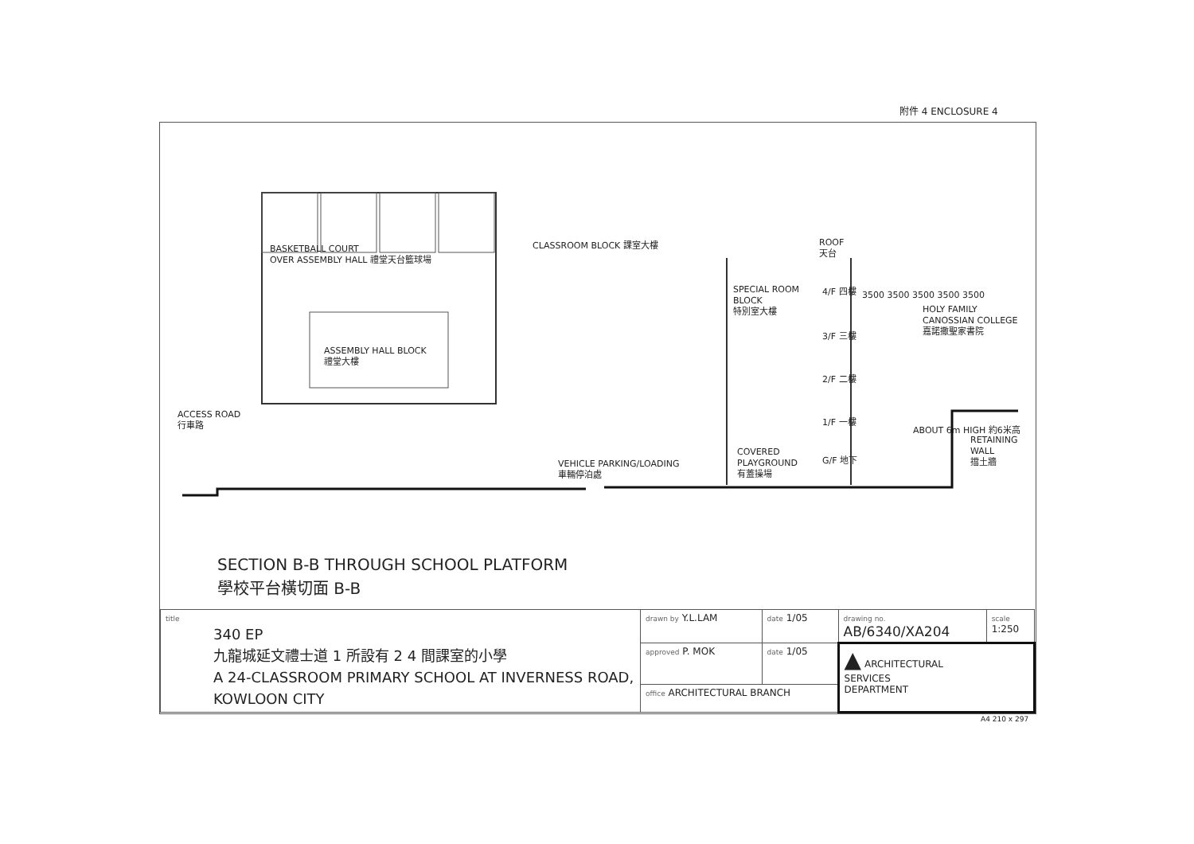附件 4 ENCLOSURE 4
BASKETBALL COURT
OVER ASSEMBLY HALL 禮堂天台籃球場
CLASSROOM BLOCK 課室大樓
ASSEMBLY HALL BLOCK
禮堂大樓
SPECIAL ROOM
BLOCK
特別室大樓
ROOF
天台
4/F 四樓
3/F 三樓
2/F 二樓
1/F 一樓
G/F 地下
3500 3500 3500 3500 3500
HOLY FAMILY
CANOSSIAN COLLEGE
嘉諾撒聖家書院
ACCESS ROAD
行車路
VEHICLE PARKING/LOADING
車輛停泊處
COVERED
PLAYGROUND
有蓋操場
ABOUT 6m HIGH 約6米高
RETAINING
WALL
擋土牆
SECTION B-B THROUGH SCHOOL PLATFORM
學校平台橫切面 B-B
| title 340 EP 九龍城延文禮士道 1 所設有 2 4 間課室的小學 A 24-CLASSROOM PRIMARY SCHOOL AT INVERNESS ROAD, KOWLOON CITY | drawn by Y.L.LAM | date 1/05 | drawing no. AB/6340/XA204 | scale 1:250 |
| | approved P. MOK | date 1/05 | ▲ ARCHITECTURAL SERVICES DEPARTMENT | |
| | office ARCHITECTURAL BRANCH | | | |
A4 210 x 297